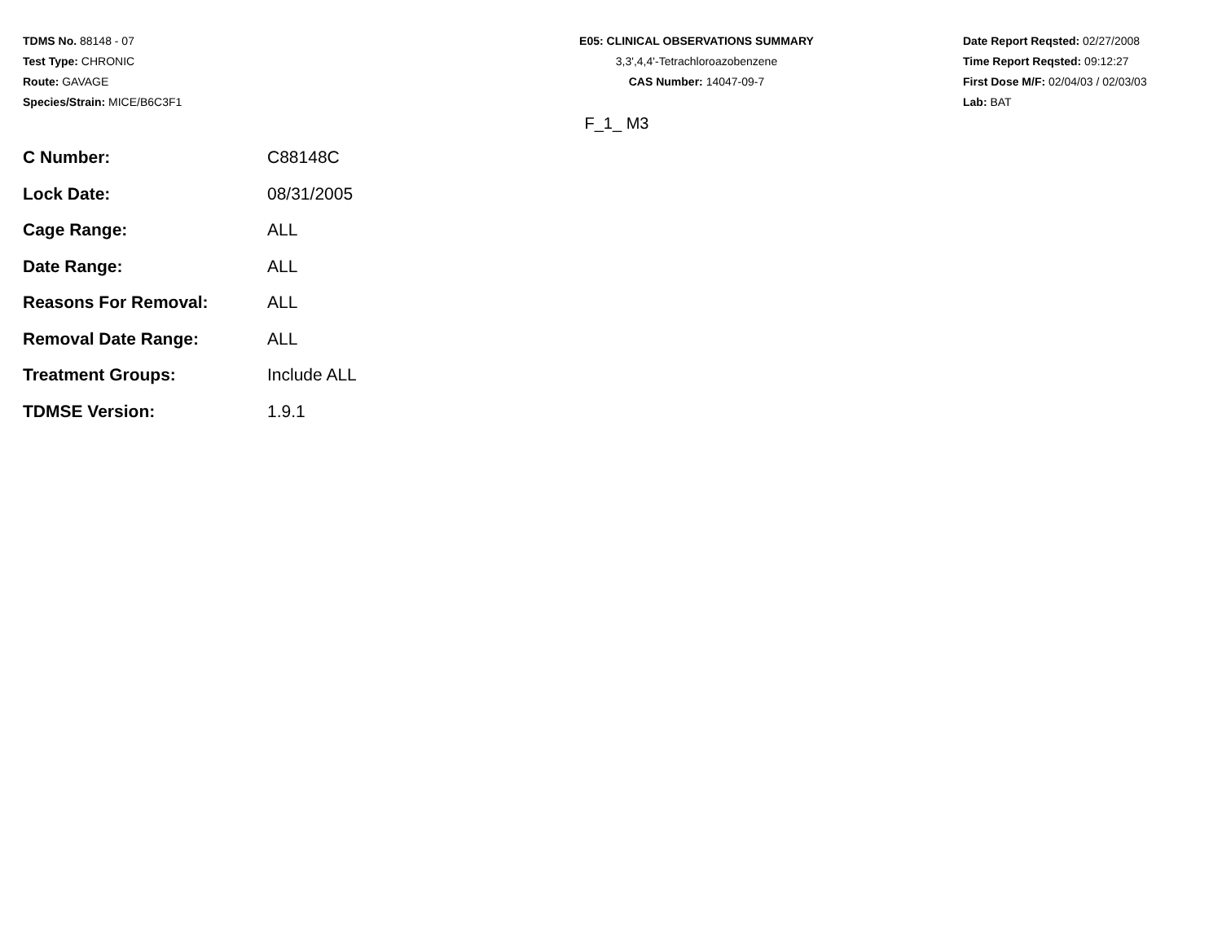TDMS No. 88148 - 07
Test Type: CHRONIC
Route: GAVAGE
Species/Strain: MICE/B6C3F1
E05: CLINICAL OBSERVATIONS SUMMARY
3,3',4,4'-Tetrachloroazobenzene
CAS Number: 14047-09-7
Date Report Reqsted: 02/27/2008
Time Report Reqsted: 09:12:27
First Dose M/F: 02/04/03 / 02/03/03
Lab: BAT
F_1_ M3
| C Number: | C88148C |
| Lock Date: | 08/31/2005 |
| Cage Range: | ALL |
| Date Range: | ALL |
| Reasons For Removal: | ALL |
| Removal Date Range: | ALL |
| Treatment Groups: | Include ALL |
| TDMSE Version: | 1.9.1 |